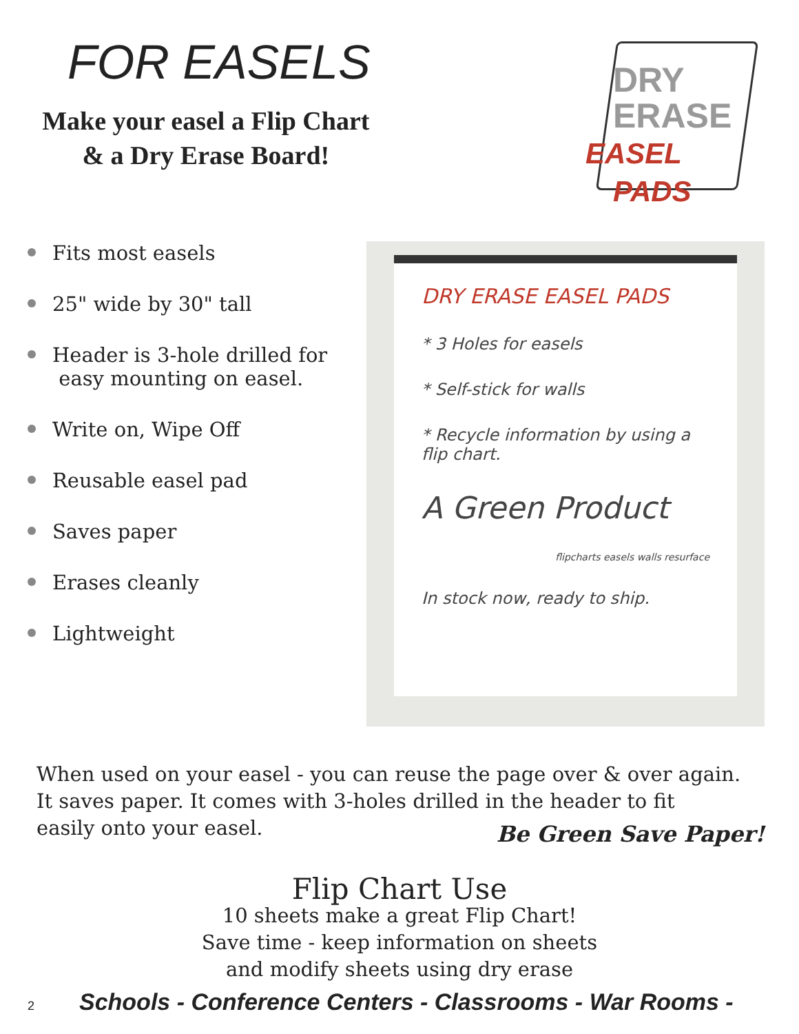FOR EASELS
Make your easel a Flip Chart
& a Dry Erase Board!
DRY
ERASE
EASEL PADS
Fits most easels
25" wide by 30" tall
Header is 3-hole drilled for
easy mounting on easel.
Write on, Wipe Off
Reusable easel pad
Saves paper
Erases cleanly
Lightweight
DRY ERASE EASEL PADS
* 3 Holes for easels
* Self-stick for walls
* Recycle information by using a flip chart.
A Green Product
flipcharts easels walls resurface
In stock now, ready to ship.
When used on your easel - you can reuse the page over & over again.
It saves paper. It comes with 3-holes drilled in the header to fit
easily onto your easel.
Be Green Save Paper!
Flip Chart Use
10 sheets make a great Flip Chart!
Save time - keep information on sheets
and modify sheets using dry erase
2 Schools - Conference Centers - Classrooms - War Rooms -